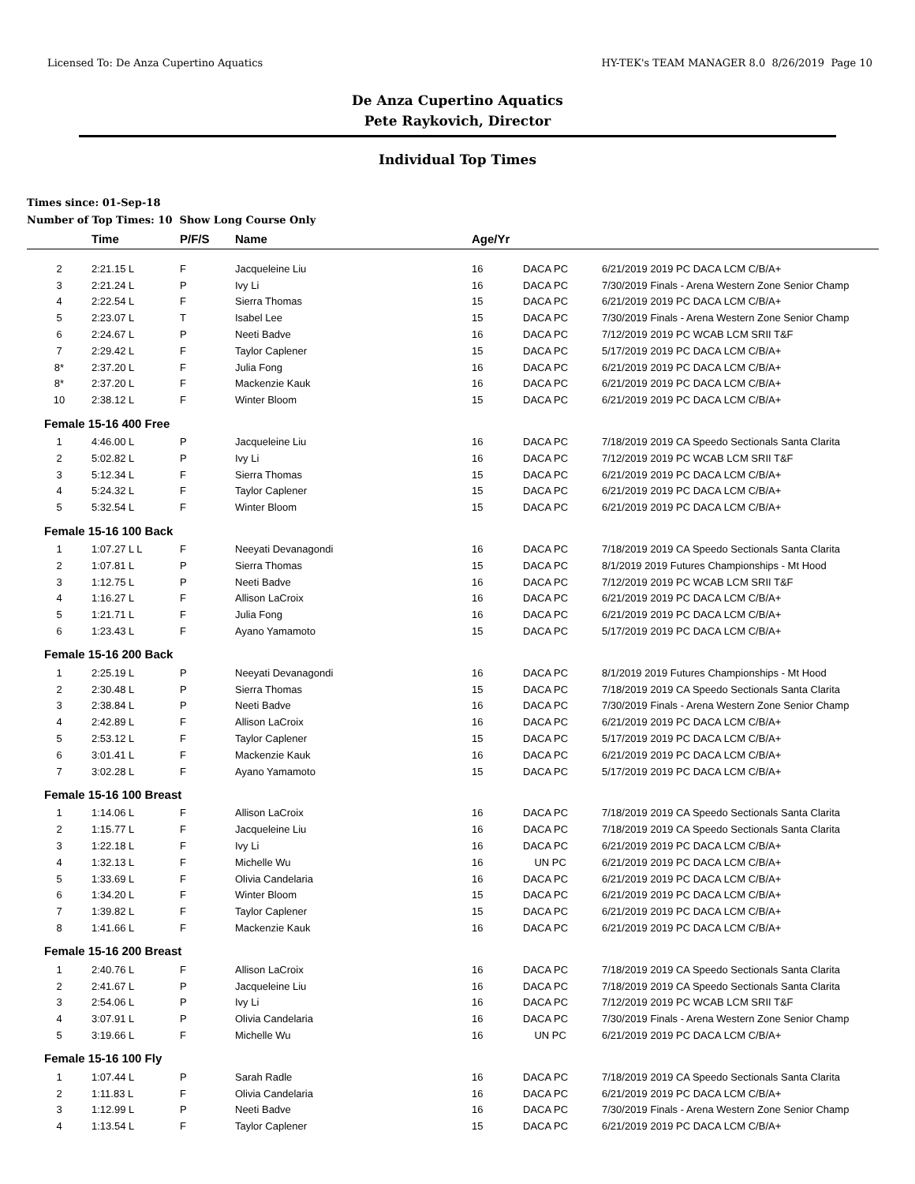Licensed To: De Anza Cupertino Aquatics HY-TEK's TEAM MANAGER 8.0 8/26/2019 Page 10
De Anza Cupertino Aquatics
Pete Raykovich, Director
Individual Top Times
Times since: 01-Sep-18
Number of Top Times: 10 Show Long Course Only
| | Time | P/F/S | Name | Age/Yr | | |
| --- | --- | --- | --- | --- | --- | --- |
| 2 | 2:21.15 L | F | Jacqueleine Liu | 16 | DACA PC | 6/21/2019 2019 PC DACA LCM C/B/A+ |
| 3 | 2:21.24 L | P | Ivy Li | 16 | DACA PC | 7/30/2019 Finals - Arena Western Zone Senior Champ |
| 4 | 2:22.54 L | F | Sierra Thomas | 15 | DACA PC | 6/21/2019 2019 PC DACA LCM C/B/A+ |
| 5 | 2:23.07 L | T | Isabel Lee | 15 | DACA PC | 7/30/2019 Finals - Arena Western Zone Senior Champ |
| 6 | 2:24.67 L | P | Neeti Badve | 16 | DACA PC | 7/12/2019 2019 PC WCAB LCM SRII T&F |
| 7 | 2:29.42 L | F | Taylor Caplener | 15 | DACA PC | 5/17/2019 2019 PC DACA LCM C/B/A+ |
| 8* | 2:37.20 L | F | Julia Fong | 16 | DACA PC | 6/21/2019 2019 PC DACA LCM C/B/A+ |
| 8* | 2:37.20 L | F | Mackenzie Kauk | 16 | DACA PC | 6/21/2019 2019 PC DACA LCM C/B/A+ |
| 10 | 2:38.12 L | F | Winter Bloom | 15 | DACA PC | 6/21/2019 2019 PC DACA LCM C/B/A+ |
| Female 15-16 400 Free | | | | | | |
| 1 | 4:46.00 L | P | Jacqueleine Liu | 16 | DACA PC | 7/18/2019 2019 CA Speedo Sectionals Santa Clarita |
| 2 | 5:02.82 L | P | Ivy Li | 16 | DACA PC | 7/12/2019 2019 PC WCAB LCM SRII T&F |
| 3 | 5:12.34 L | F | Sierra Thomas | 15 | DACA PC | 6/21/2019 2019 PC DACA LCM C/B/A+ |
| 4 | 5:24.32 L | F | Taylor Caplener | 15 | DACA PC | 6/21/2019 2019 PC DACA LCM C/B/A+ |
| 5 | 5:32.54 L | F | Winter Bloom | 15 | DACA PC | 6/21/2019 2019 PC DACA LCM C/B/A+ |
| Female 15-16 100 Back | | | | | | |
| 1 | 1:07.27 L L | F | Neeyati Devanagondi | 16 | DACA PC | 7/18/2019 2019 CA Speedo Sectionals Santa Clarita |
| 2 | 1:07.81 L | P | Sierra Thomas | 15 | DACA PC | 8/1/2019 2019 Futures Championships - Mt Hood |
| 3 | 1:12.75 L | P | Neeti Badve | 16 | DACA PC | 7/12/2019 2019 PC WCAB LCM SRII T&F |
| 4 | 1:16.27 L | F | Allison LaCroix | 16 | DACA PC | 6/21/2019 2019 PC DACA LCM C/B/A+ |
| 5 | 1:21.71 L | F | Julia Fong | 16 | DACA PC | 6/21/2019 2019 PC DACA LCM C/B/A+ |
| 6 | 1:23.43 L | F | Ayano Yamamoto | 15 | DACA PC | 5/17/2019 2019 PC DACA LCM C/B/A+ |
| Female 15-16 200 Back | | | | | | |
| 1 | 2:25.19 L | P | Neeyati Devanagondi | 16 | DACA PC | 8/1/2019 2019 Futures Championships - Mt Hood |
| 2 | 2:30.48 L | P | Sierra Thomas | 15 | DACA PC | 7/18/2019 2019 CA Speedo Sectionals Santa Clarita |
| 3 | 2:38.84 L | P | Neeti Badve | 16 | DACA PC | 7/30/2019 Finals - Arena Western Zone Senior Champ |
| 4 | 2:42.89 L | F | Allison LaCroix | 16 | DACA PC | 6/21/2019 2019 PC DACA LCM C/B/A+ |
| 5 | 2:53.12 L | F | Taylor Caplener | 15 | DACA PC | 5/17/2019 2019 PC DACA LCM C/B/A+ |
| 6 | 3:01.41 L | F | Mackenzie Kauk | 16 | DACA PC | 6/21/2019 2019 PC DACA LCM C/B/A+ |
| 7 | 3:02.28 L | F | Ayano Yamamoto | 15 | DACA PC | 5/17/2019 2019 PC DACA LCM C/B/A+ |
| Female 15-16 100 Breast | | | | | | |
| 1 | 1:14.06 L | F | Allison LaCroix | 16 | DACA PC | 7/18/2019 2019 CA Speedo Sectionals Santa Clarita |
| 2 | 1:15.77 L | F | Jacqueleine Liu | 16 | DACA PC | 7/18/2019 2019 CA Speedo Sectionals Santa Clarita |
| 3 | 1:22.18 L | F | Ivy Li | 16 | DACA PC | 6/21/2019 2019 PC DACA LCM C/B/A+ |
| 4 | 1:32.13 L | F | Michelle Wu | 16 | UN PC | 6/21/2019 2019 PC DACA LCM C/B/A+ |
| 5 | 1:33.69 L | F | Olivia Candelaria | 16 | DACA PC | 6/21/2019 2019 PC DACA LCM C/B/A+ |
| 6 | 1:34.20 L | F | Winter Bloom | 15 | DACA PC | 6/21/2019 2019 PC DACA LCM C/B/A+ |
| 7 | 1:39.82 L | F | Taylor Caplener | 15 | DACA PC | 6/21/2019 2019 PC DACA LCM C/B/A+ |
| 8 | 1:41.66 L | F | Mackenzie Kauk | 16 | DACA PC | 6/21/2019 2019 PC DACA LCM C/B/A+ |
| Female 15-16 200 Breast | | | | | | |
| 1 | 2:40.76 L | F | Allison LaCroix | 16 | DACA PC | 7/18/2019 2019 CA Speedo Sectionals Santa Clarita |
| 2 | 2:41.67 L | P | Jacqueleine Liu | 16 | DACA PC | 7/18/2019 2019 CA Speedo Sectionals Santa Clarita |
| 3 | 2:54.06 L | P | Ivy Li | 16 | DACA PC | 7/12/2019 2019 PC WCAB LCM SRII T&F |
| 4 | 3:07.91 L | P | Olivia Candelaria | 16 | DACA PC | 7/30/2019 Finals - Arena Western Zone Senior Champ |
| 5 | 3:19.66 L | F | Michelle Wu | 16 | UN PC | 6/21/2019 2019 PC DACA LCM C/B/A+ |
| Female 15-16 100 Fly | | | | | | |
| 1 | 1:07.44 L | P | Sarah Radle | 16 | DACA PC | 7/18/2019 2019 CA Speedo Sectionals Santa Clarita |
| 2 | 1:11.83 L | F | Olivia Candelaria | 16 | DACA PC | 6/21/2019 2019 PC DACA LCM C/B/A+ |
| 3 | 1:12.99 L | P | Neeti Badve | 16 | DACA PC | 7/30/2019 Finals - Arena Western Zone Senior Champ |
| 4 | 1:13.54 L | F | Taylor Caplener | 15 | DACA PC | 6/21/2019 2019 PC DACA LCM C/B/A+ |